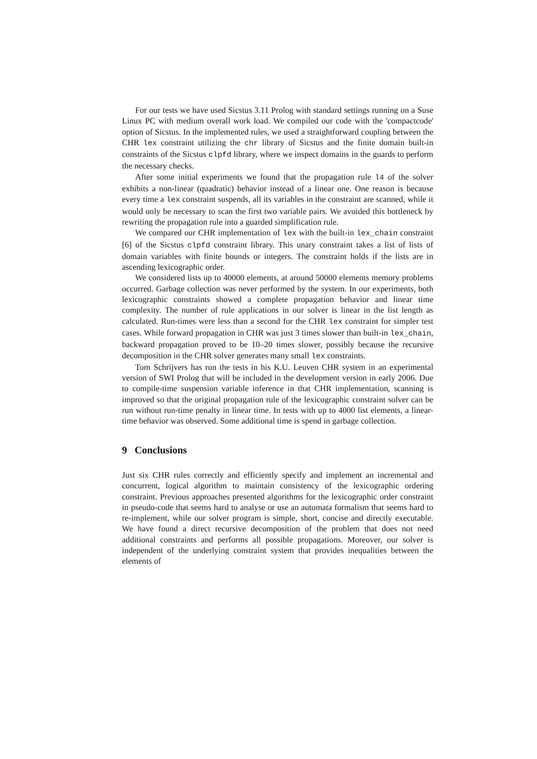For our tests we have used Sicstus 3.11 Prolog with standard settings running on a Suse Linux PC with medium overall work load. We compiled our code with the 'compactcode' option of Sicstus. In the implemented rules, we used a straightforward coupling between the CHR lex constraint utilizing the chr library of Sicstus and the finite domain built-in constraints of the Sicstus clpfd library, where we inspect domains in the guards to perform the necessary checks.
After some initial experiments we found that the propagation rule l4 of the solver exhibits a non-linear (quadratic) behavior instead of a linear one. One reason is because every time a lex constraint suspends, all its variables in the constraint are scanned, while it would only be necessary to scan the first two variable pairs. We avoided this bottleneck by rewriting the propagation rule into a guarded simplification rule.
We compared our CHR implementation of lex with the built-in lex_chain constraint [6] of the Sicstus clpfd constraint library. This unary constraint takes a list of lists of domain variables with finite bounds or integers. The constraint holds if the lists are in ascending lexicographic order.
We considered lists up to 40000 elements, at around 50000 elements memory problems occurred. Garbage collection was never performed by the system. In our experiments, both lexicographic constraints showed a complete propagation behavior and linear time complexity. The number of rule applications in our solver is linear in the list length as calculated. Run-times were less than a second for the CHR lex constraint for simpler test cases. While forward propagation in CHR was just 3 times slower than built-in lex_chain, backward propagation proved to be 10–20 times slower, possibly because the recursive decomposition in the CHR solver generates many small lex constraints.
Tom Schrijvers has run the tests in his K.U. Leuven CHR system in an experimental version of SWI Prolog that will be included in the development version in early 2006. Due to compile-time suspension variable inference in that CHR implementation, scanning is improved so that the original propagation rule of the lexicographic constraint solver can be run without run-time penalty in linear time. In tests with up to 4000 list elements, a linear-time behavior was observed. Some additional time is spend in garbage collection.
9 Conclusions
Just six CHR rules correctly and efficiently specify and implement an incremental and concurrent, logical algorithm to maintain consistency of the lexicographic ordering constraint. Previous approaches presented algorithms for the lexicographic order constraint in pseudo-code that seems hard to analyse or use an automata formalism that seems hard to re-implement, while our solver program is simple, short, concise and directly executable. We have found a direct recursive decomposition of the problem that does not need additional constraints and performs all possible propagations. Moreover, our solver is independent of the underlying constraint system that provides inequalities between the elements of